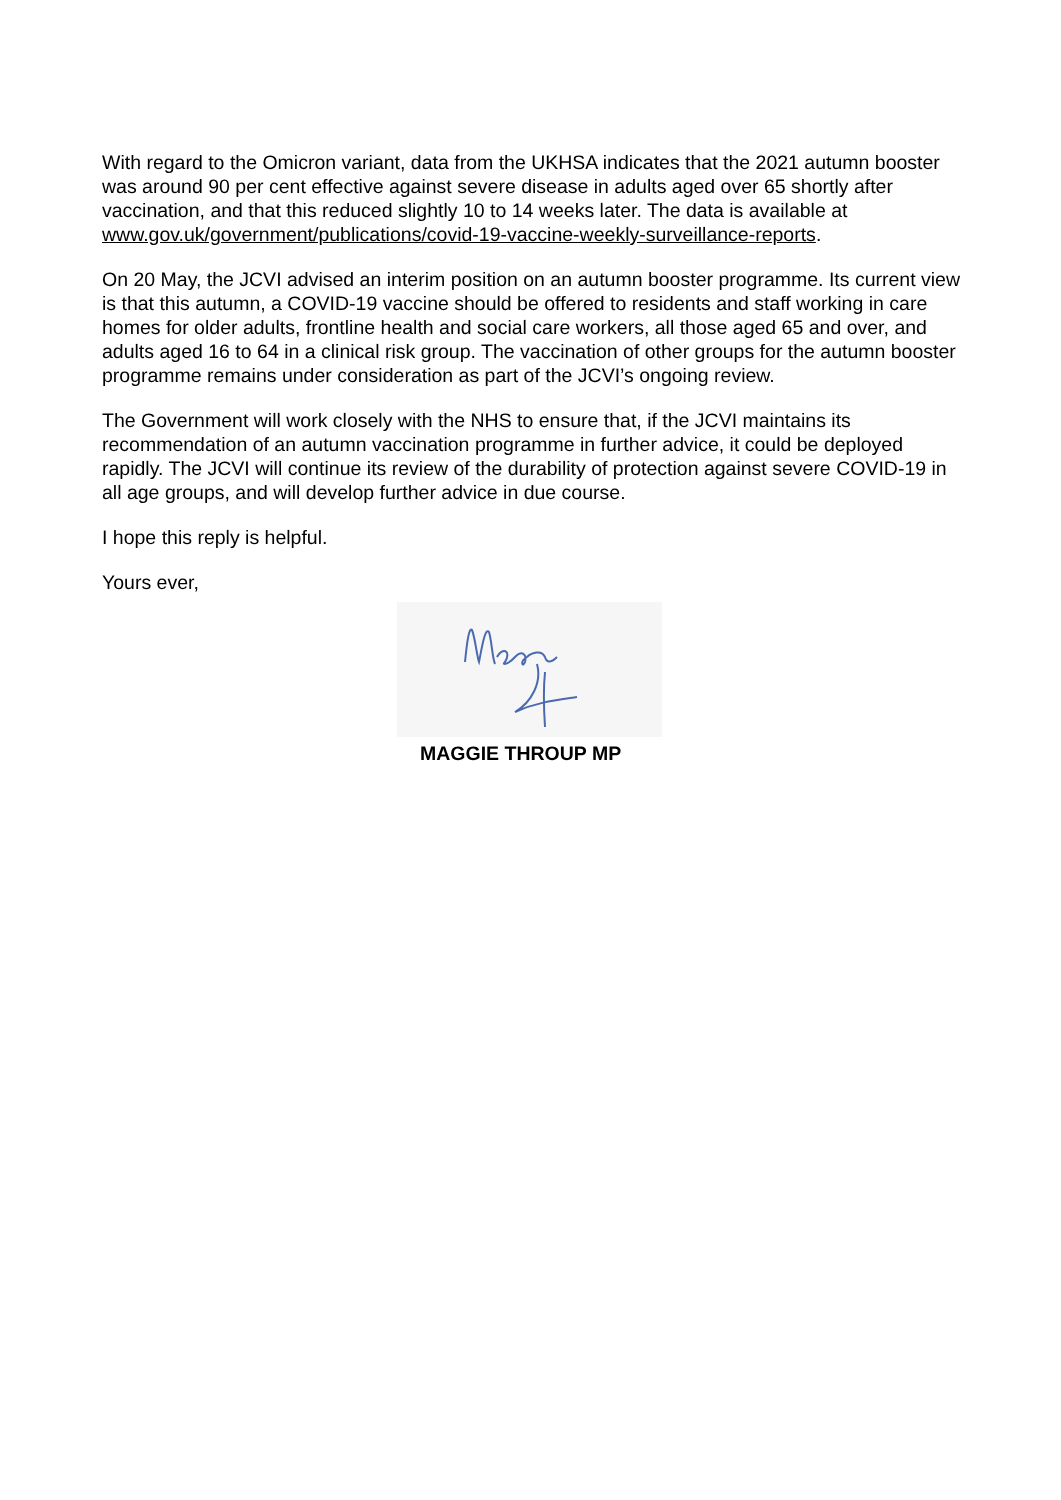With regard to the Omicron variant, data from the UKHSA indicates that the 2021 autumn booster was around 90 per cent effective against severe disease in adults aged over 65 shortly after vaccination, and that this reduced slightly 10 to 14 weeks later. The data is available at www.gov.uk/government/publications/covid-19-vaccine-weekly-surveillance-reports.
On 20 May, the JCVI advised an interim position on an autumn booster programme. Its current view is that this autumn, a COVID-19 vaccine should be offered to residents and staff working in care homes for older adults, frontline health and social care workers, all those aged 65 and over, and adults aged 16 to 64 in a clinical risk group. The vaccination of other groups for the autumn booster programme remains under consideration as part of the JCVI’s ongoing review.
The Government will work closely with the NHS to ensure that, if the JCVI maintains its recommendation of an autumn vaccination programme in further advice, it could be deployed rapidly. The JCVI will continue its review of the durability of protection against severe COVID-19 in all age groups, and will develop further advice in due course.
I hope this reply is helpful.
Yours ever,
MAGGIE THROUP MP